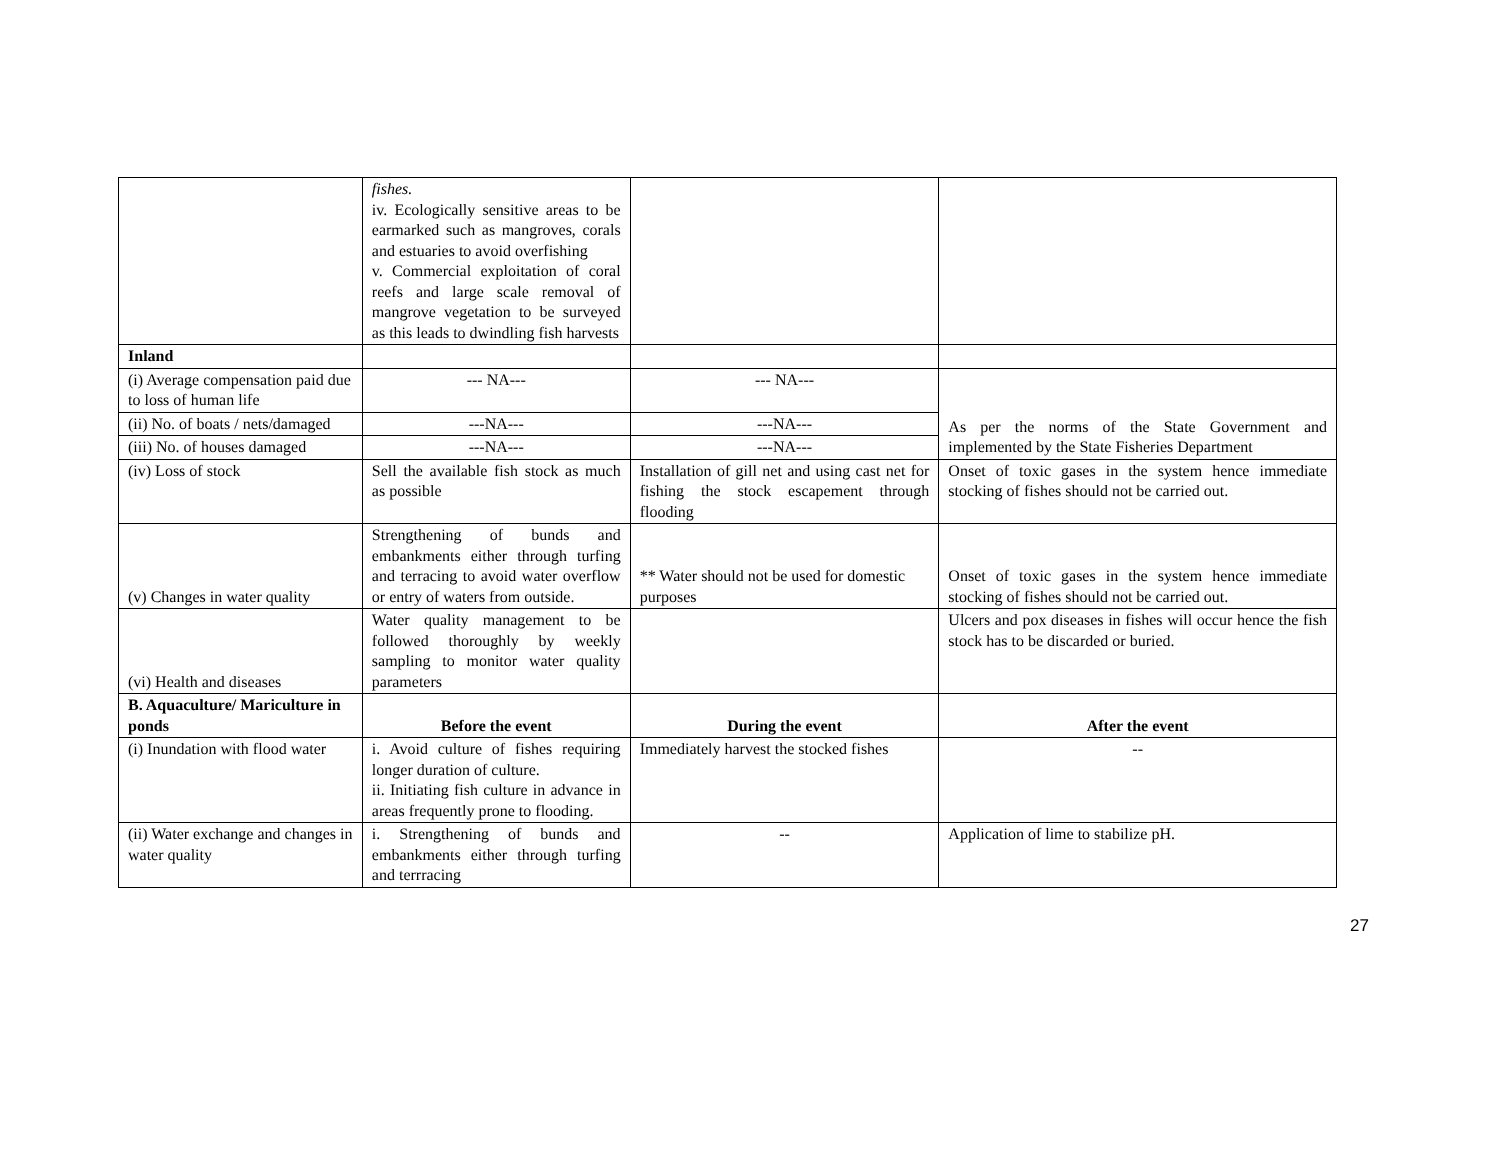| | fishes. iv. Ecologically sensitive areas to be earmarked such as mangroves, corals and estuaries to avoid overfishing v. Commercial exploitation of coral reefs and large scale removal of mangrove vegetation to be surveyed as this leads to dwindling fish harvests | | |
| Inland | | | |
| (i) Average compensation paid due to loss of human life | --- NA--- | --- NA--- | As per the norms of the State Government and implemented by the State Fisheries Department |
| (ii) No. of boats / nets/damaged | ---NA--- | ---NA--- | |
| (iii) No. of houses damaged | ---NA--- | ---NA--- | |
| (iv) Loss of stock | Sell the available fish stock as much as possible | Installation of gill net and using cast net for fishing the stock escapement through flooding | Onset of toxic gases in the system hence immediate stocking of fishes should not be carried out. |
| (v) Changes in water quality | Strengthening of bunds and embankments either through turfing and terracing to avoid water overflow or entry of waters from outside. | ** Water should not be used for domestic purposes | Onset of toxic gases in the system hence immediate stocking of fishes should not be carried out. |
| (vi) Health and diseases | Water quality management to be followed thoroughly by weekly sampling to monitor water quality parameters | | Ulcers and pox diseases in fishes will occur hence the fish stock has to be discarded or buried. |
| B. Aquaculture/ Mariculture in ponds | Before the event | During the event | After the event |
| (i) Inundation with flood water | i. Avoid culture of fishes requiring longer duration of culture. ii. Initiating fish culture in advance in areas frequently prone to flooding. | Immediately harvest the stocked fishes | -- |
| (ii) Water exchange and changes in water quality | i. Strengthening of bunds and embankments either through turfing and terrracing | -- | Application of lime to stabilize pH. |
27